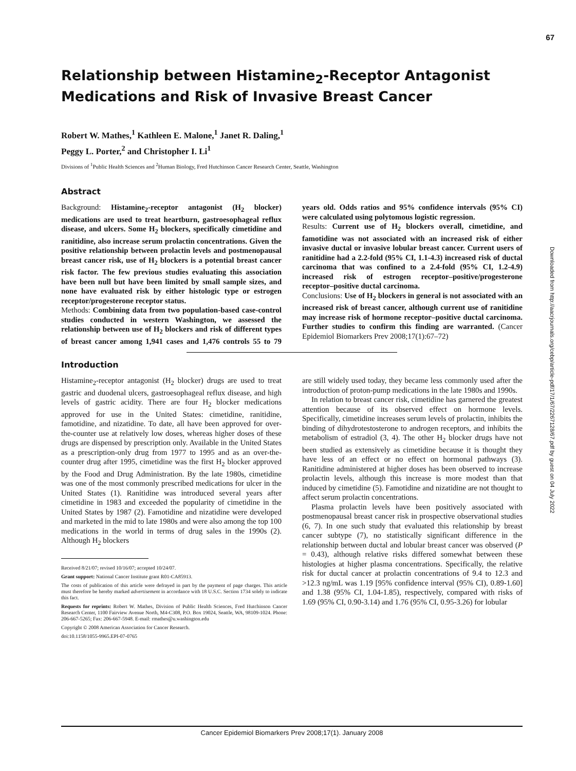67
Downloaded from http://aacrjournals.org/cebp/article-pdf/17/1/67/2267128/67.pdf by guest on 04 July 2022
Relationship between Histamine<sub>2</sub>-Receptor Antagonist Medications and Risk of Invasive Breast Cancer
Robert W. Mathes,<sup>1</sup> Kathleen E. Malone,<sup>1</sup> Janet R. Daling,<sup>1</sup>
Peggy L. Porter,<sup>2</sup> and Christopher I. Li<sup>1</sup>
Divisions of <sup>1</sup>Public Health Sciences and <sup>2</sup>Human Biology, Fred Hutchinson Cancer Research Center, Seattle, Washington
Abstract
Background: Histamine<sub>2</sub>-receptor antagonist (H<sub>2</sub> blocker) medications are used to treat heartburn, gastroesophageal reflux disease, and ulcers. Some H<sub>2</sub> blockers, specifically cimetidine and ranitidine, also increase serum prolactin concentrations. Given the positive relationship between prolactin levels and postmenopausal breast cancer risk, use of H<sub>2</sub> blockers is a potential breast cancer risk factor. The few previous studies evaluating this association have been null but have been limited by small sample sizes, and none have evaluated risk by either histologic type or estrogen receptor/progesterone receptor status.
Methods: Combining data from two population-based case-control studies conducted in western Washington, we assessed the relationship between use of H<sub>2</sub> blockers and risk of different types of breast cancer among 1,941 cases and 1,476 controls 55 to 79 years old. Odds ratios and 95% confidence intervals (95% CI) were calculated using polytomous logistic regression.
Results: Current use of H<sub>2</sub> blockers overall, cimetidine, and famotidine was not associated with an increased risk of either invasive ductal or invasive lobular breast cancer. Current users of ranitidine had a 2.2-fold (95% CI, 1.1-4.3) increased risk of ductal carcinoma that was confined to a 2.4-fold (95% CI, 1.2-4.9) increased risk of estrogen receptor–positive/progesterone receptor–positive ductal carcinoma.
Conclusions: Use of H<sub>2</sub> blockers in general is not associated with an increased risk of breast cancer, although current use of ranitidine may increase risk of hormone receptor–positive ductal carcinoma. Further studies to confirm this finding are warranted. (Cancer Epidemiol Biomarkers Prev 2008;17(1):67–72)
Introduction
Histamine<sub>2</sub>-receptor antagonist (H<sub>2</sub> blocker) drugs are used to treat gastric and duodenal ulcers, gastroesophageal reflux disease, and high levels of gastric acidity. There are four H<sub>2</sub> blocker medications approved for use in the United States: cimetidine, ranitidine, famotidine, and nizatidine. To date, all have been approved for over-the-counter use at relatively low doses, whereas higher doses of these drugs are dispensed by prescription only. Available in the United States as a prescription-only drug from 1977 to 1995 and as an over-the-counter drug after 1995, cimetidine was the first H<sub>2</sub> blocker approved by the Food and Drug Administration. By the late 1980s, cimetidine was one of the most commonly prescribed medications for ulcer in the United States (1). Ranitidine was introduced several years after cimetidine in 1983 and exceeded the popularity of cimetidine in the United States by 1987 (2). Famotidine and nizatidine were developed and marketed in the mid to late 1980s and were also among the top 100 medications in the world in terms of drug sales in the 1990s (2). Although H<sub>2</sub> blockers
Received 8/21/07; revised 10/16/07; accepted 10/24/07.
Grant support: National Cancer Institute grant R01-CA85913.
The costs of publication of this article were defrayed in part by the payment of page charges. This article must therefore be hereby marked advertisement in accordance with 18 U.S.C. Section 1734 solely to indicate this fact.
Requests for reprints: Robert W. Mathes, Division of Public Health Sciences, Fred Hutchinson Cancer Research Center, 1100 Fairview Avenue North, M4-C308, P.O. Box 19024, Seattle, WA, 98109-1024. Phone: 206-667-5265; Fax: 206-667-5948. E-mail: rmathes@u.washington.edu
Copyright © 2008 American Association for Cancer Research.
doi:10.1158/1055-9965.EPI-07-0765
are still widely used today, they became less commonly used after the introduction of proton-pump medications in the late 1980s and 1990s.
In relation to breast cancer risk, cimetidine has garnered the greatest attention because of its observed effect on hormone levels. Specifically, cimetidine increases serum levels of prolactin, inhibits the binding of dihydrotestosterone to androgen receptors, and inhibits the metabolism of estradiol (3, 4). The other H<sub>2</sub> blocker drugs have not been studied as extensively as cimetidine because it is thought they have less of an effect or no effect on hormonal pathways (3). Ranitidine administered at higher doses has been observed to increase prolactin levels, although this increase is more modest than that induced by cimetidine (5). Famotidine and nizatidine are not thought to affect serum prolactin concentrations.
Plasma prolactin levels have been positively associated with postmenopausal breast cancer risk in prospective observational studies (6, 7). In one such study that evaluated this relationship by breast cancer subtype (7), no statistically significant difference in the relationship between ductal and lobular breast cancer was observed (P = 0.43), although relative risks differed somewhat between these histologies at higher plasma concentrations. Specifically, the relative risk for ductal cancer at prolactin concentrations of 9.4 to 12.3 and >12.3 ng/mL was 1.19 [95% confidence interval (95% CI), 0.89-1.60] and 1.38 (95% CI, 1.04-1.85), respectively, compared with risks of 1.69 (95% CI, 0.90-3.14) and 1.76 (95% CI, 0.95-3.26) for lobular
Cancer Epidemiol Biomarkers Prev 2008;17(1). January 2008